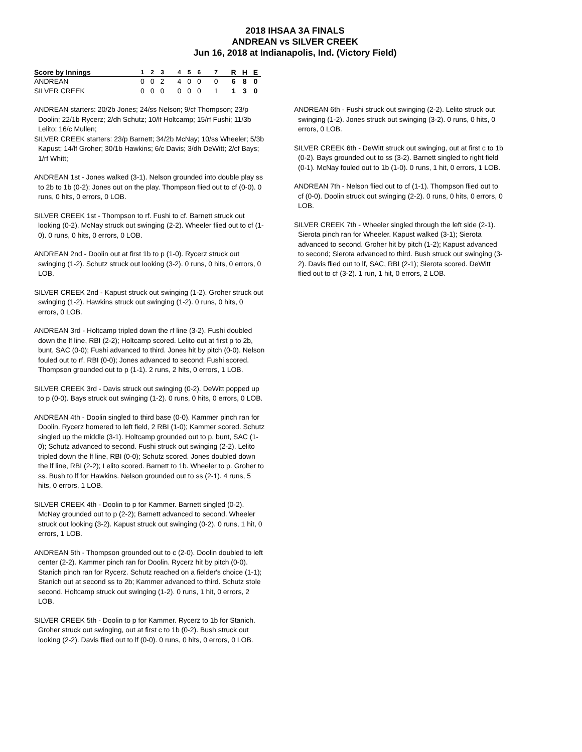2018 IHSAA 3A FINALS
ANDREAN vs SILVER CREEK
Jun 16, 2018 at Indianapolis, Ind. (Victory Field)
| Score by Innings | 1 | 2 | 3 | 4 | 5 | 6 | 7 | R | H | E |
| --- | --- | --- | --- | --- | --- | --- | --- | --- | --- | --- |
| ANDREAN | 0 | 0 | 2 | 4 | 0 | 0 | 0 | 6 | 8 | 0 |
| SILVER CREEK | 0 | 0 | 0 | 0 | 0 | 0 | 1 | 1 | 3 | 0 |
ANDREAN starters: 20/2b Jones; 24/ss Nelson; 9/cf Thompson; 23/p Doolin; 22/1b Rycerz; 2/dh Schutz; 10/lf Holtcamp; 15/rf Fushi; 11/3b Lelito; 16/c Mullen;
SILVER CREEK starters: 23/p Barnett; 34/2b McNay; 10/ss Wheeler; 5/3b Kapust; 14/lf Groher; 30/1b Hawkins; 6/c Davis; 3/dh DeWitt; 2/cf Bays; 1/rf Whitt;
ANDREAN 1st - Jones walked (3-1). Nelson grounded into double play ss to 2b to 1b (0-2); Jones out on the play. Thompson flied out to cf (0-0). 0 runs, 0 hits, 0 errors, 0 LOB.
SILVER CREEK 1st - Thompson to rf. Fushi to cf. Barnett struck out looking (0-2). McNay struck out swinging (2-2). Wheeler flied out to cf (1-0). 0 runs, 0 hits, 0 errors, 0 LOB.
ANDREAN 2nd - Doolin out at first 1b to p (1-0). Rycerz struck out swinging (1-2). Schutz struck out looking (3-2). 0 runs, 0 hits, 0 errors, 0 LOB.
SILVER CREEK 2nd - Kapust struck out swinging (1-2). Groher struck out swinging (1-2). Hawkins struck out swinging (1-2). 0 runs, 0 hits, 0 errors, 0 LOB.
ANDREAN 3rd - Holtcamp tripled down the rf line (3-2). Fushi doubled down the lf line, RBI (2-2); Holtcamp scored. Lelito out at first p to 2b, bunt, SAC (0-0); Fushi advanced to third. Jones hit by pitch (0-0). Nelson fouled out to rf, RBI (0-0); Jones advanced to second; Fushi scored. Thompson grounded out to p (1-1). 2 runs, 2 hits, 0 errors, 1 LOB.
SILVER CREEK 3rd - Davis struck out swinging (0-2). DeWitt popped up to p (0-0). Bays struck out swinging (1-2). 0 runs, 0 hits, 0 errors, 0 LOB.
ANDREAN 4th - Doolin singled to third base (0-0). Kammer pinch ran for Doolin. Rycerz homered to left field, 2 RBI (1-0); Kammer scored. Schutz singled up the middle (3-1). Holtcamp grounded out to p, bunt, SAC (1-0); Schutz advanced to second. Fushi struck out swinging (2-2). Lelito tripled down the lf line, RBI (0-0); Schutz scored. Jones doubled down the lf line, RBI (2-2); Lelito scored. Barnett to 1b. Wheeler to p. Groher to ss. Bush to lf for Hawkins. Nelson grounded out to ss (2-1). 4 runs, 5 hits, 0 errors, 1 LOB.
SILVER CREEK 4th - Doolin to p for Kammer. Barnett singled (0-2). McNay grounded out to p (2-2); Barnett advanced to second. Wheeler struck out looking (3-2). Kapust struck out swinging (0-2). 0 runs, 1 hit, 0 errors, 1 LOB.
ANDREAN 5th - Thompson grounded out to c (2-0). Doolin doubled to left center (2-2). Kammer pinch ran for Doolin. Rycerz hit by pitch (0-0). Stanich pinch ran for Rycerz. Schutz reached on a fielder's choice (1-1); Stanich out at second ss to 2b; Kammer advanced to third. Schutz stole second. Holtcamp struck out swinging (1-2). 0 runs, 1 hit, 0 errors, 2 LOB.
SILVER CREEK 5th - Doolin to p for Kammer. Rycerz to 1b for Stanich. Groher struck out swinging, out at first c to 1b (0-2). Bush struck out looking (2-2). Davis flied out to lf (0-0). 0 runs, 0 hits, 0 errors, 0 LOB.
ANDREAN 6th - Fushi struck out swinging (2-2). Lelito struck out swinging (1-2). Jones struck out swinging (3-2). 0 runs, 0 hits, 0 errors, 0 LOB.
SILVER CREEK 6th - DeWitt struck out swinging, out at first c to 1b (0-2). Bays grounded out to ss (3-2). Barnett singled to right field (0-1). McNay fouled out to 1b (1-0). 0 runs, 1 hit, 0 errors, 1 LOB.
ANDREAN 7th - Nelson flied out to cf (1-1). Thompson flied out to cf (0-0). Doolin struck out swinging (2-2). 0 runs, 0 hits, 0 errors, 0 LOB.
SILVER CREEK 7th - Wheeler singled through the left side (2-1). Sierota pinch ran for Wheeler. Kapust walked (3-1); Sierota advanced to second. Groher hit by pitch (1-2); Kapust advanced to second; Sierota advanced to third. Bush struck out swinging (3-2). Davis flied out to lf, SAC, RBI (2-1); Sierota scored. DeWitt flied out to cf (3-2). 1 run, 1 hit, 0 errors, 2 LOB.